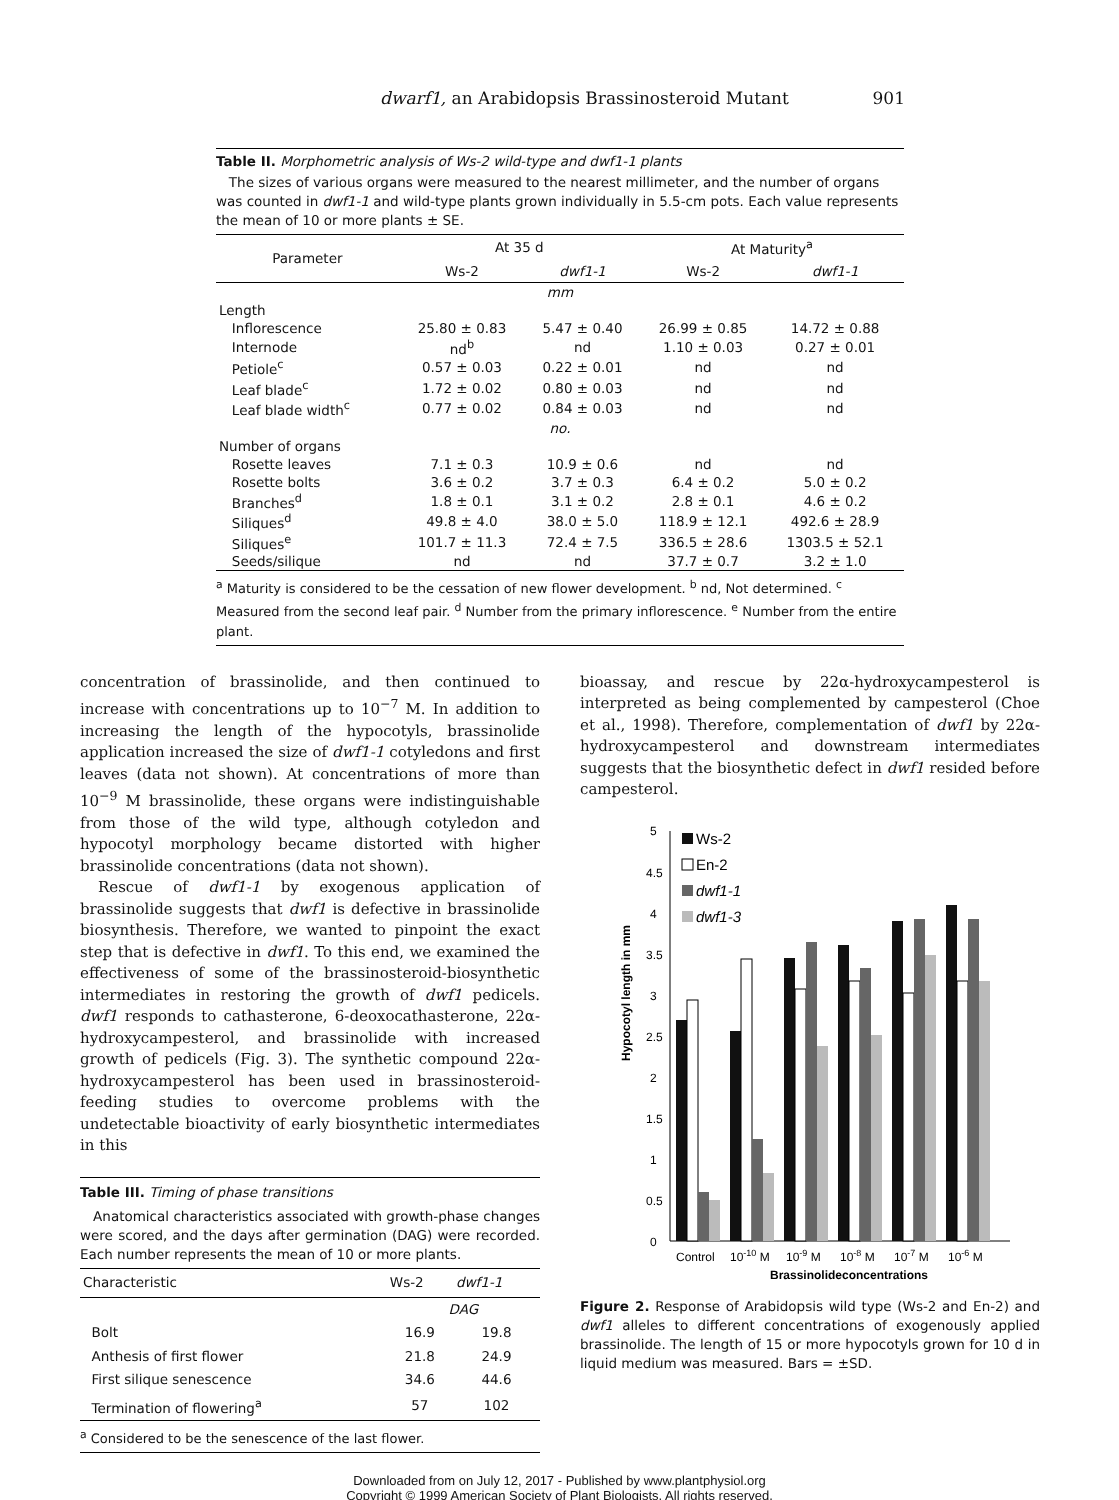dwarf1, an Arabidopsis Brassinosteroid Mutant 901
Table II. Morphometric analysis of Ws-2 wild-type and dwf1-1 plants
The sizes of various organs were measured to the nearest millimeter, and the number of organs was counted in dwf1-1 and wild-type plants grown individually in 5.5-cm pots. Each value represents the mean of 10 or more plants ± SE.
| Parameter | At 35 d | | At Maturity<sup>a</sup> | |
| --- | --- | --- | --- | --- |
| | Ws-2 | dwf1-1 | Ws-2 | dwf1-1 |
| mm | | | | |
| Length | | | | |
| Inflorescence | 25.80 ± 0.83 | 5.47 ± 0.40 | 26.99 ± 0.85 | 14.72 ± 0.88 |
| Internode | nd<sup>b</sup> | nd | 1.10 ± 0.03 | 0.27 ± 0.01 |
| Petiole<sup>c</sup> | 0.57 ± 0.03 | 0.22 ± 0.01 | nd | nd |
| Leaf blade<sup>c</sup> | 1.72 ± 0.02 | 0.80 ± 0.03 | nd | nd |
| Leaf blade width<sup>c</sup> | 0.77 ± 0.02 | 0.84 ± 0.03 | nd | nd |
| no. | | | | |
| Number of organs | | | | |
| Rosette leaves | 7.1 ± 0.3 | 10.9 ± 0.6 | nd | nd |
| Rosette bolts | 3.6 ± 0.2 | 3.7 ± 0.3 | 6.4 ± 0.2 | 5.0 ± 0.2 |
| Branches<sup>d</sup> | 1.8 ± 0.1 | 3.1 ± 0.2 | 2.8 ± 0.1 | 4.6 ± 0.2 |
| Siliques<sup>d</sup> | 49.8 ± 4.0 | 38.0 ± 5.0 | 118.9 ± 12.1 | 492.6 ± 28.9 |
| Siliques<sup>e</sup> | 101.7 ± 11.3 | 72.4 ± 7.5 | 336.5 ± 28.6 | 1303.5 ± 52.1 |
| Seeds/silique | nd | nd | 37.7 ± 0.7 | 3.2 ± 1.0 |
<sup>a</sup> Maturity is considered to be the cessation of new flower development. <sup>b</sup> nd, Not determined. <sup>c</sup> Measured from the second leaf pair. <sup>d</sup> Number from the primary inflorescence. <sup>e</sup> Number from the entire plant.
concentration of brassinolide, and then continued to increase with concentrations up to 10<sup>−7</sup> M. In addition to increasing the length of the hypocotyls, brassinolide application increased the size of dwf1-1 cotyledons and first leaves (data not shown). At concentrations of more than 10<sup>−9</sup> M brassinolide, these organs were indistinguishable from those of the wild type, although cotyledon and hypocotyl morphology became distorted with higher brassinolide concentrations (data not shown).
Rescue of dwf1-1 by exogenous application of brassinolide suggests that dwf1 is defective in brassinolide biosynthesis. Therefore, we wanted to pinpoint the exact step that is defective in dwf1. To this end, we examined the effectiveness of some of the brassinosteroid-biosynthetic intermediates in restoring the growth of dwf1 pedicels. dwf1 responds to cathasterone, 6-deoxocathasterone, 22α-hydroxycampesterol, and brassinolide with increased growth of pedicels (Fig. 3). The synthetic compound 22α-hydroxycampesterol has been used in brassinosteroid-feeding studies to overcome problems with the undetectable bioactivity of early biosynthetic intermediates in this
Table III. Timing of phase transitions
Anatomical characteristics associated with growth-phase changes were scored, and the days after germination (DAG) were recorded. Each number represents the mean of 10 or more plants.
| Characteristic | Ws-2 | dwf1-1 |
| --- | --- | --- |
| | DAG | |
| Bolt | 16.9 | 19.8 |
| Anthesis of first flower | 21.8 | 24.9 |
| First silique senescence | 34.6 | 44.6 |
| Termination of flowering<sup>a</sup> | 57 | 102 |
<sup>a</sup> Considered to be the senescence of the last flower.
bioassay, and rescue by 22α-hydroxycampesterol is interpreted as being complemented by campesterol (Choe et al., 1998). Therefore, complementation of dwf1 by 22α-hydroxycampesterol and downstream intermediates suggests that the biosynthetic defect in dwf1 resided before campesterol.
Hypocotyl length in mm
5
4.5
4
3.5
3
2.5
2
1.5
1
0.5
0
Ws-2
En-2
dwf1-1
dwf1-3
Control
10-10 M
10-9 M
10-8 M
10-7 M
10-6 M
Brassinolideconcentrations
Figure 2. Response of Arabidopsis wild type (Ws-2 and En-2) and dwf1 alleles to different concentrations of exogenously applied brassinolide. The length of 15 or more hypocotyls grown for 10 d in liquid medium was measured. Bars = ±SD.
Downloaded from on July 12, 2017 - Published by www.plantphysiol.org
Copyright © 1999 American Society of Plant Biologists. All rights reserved.